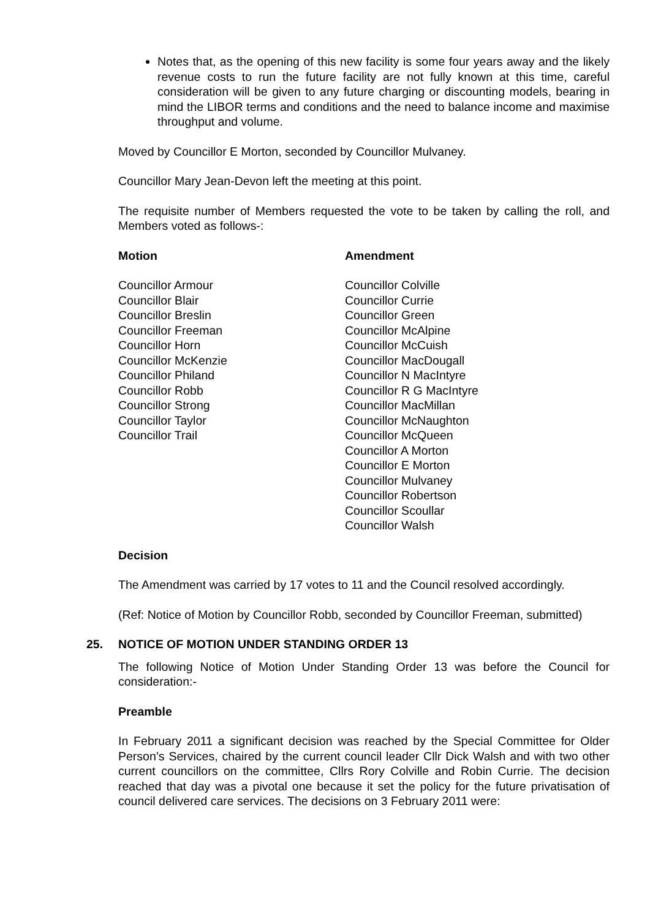Notes that, as the opening of this new facility is some four years away and the likely revenue costs to run the future facility are not fully known at this time, careful consideration will be given to any future charging or discounting models, bearing in mind the LIBOR terms and conditions and the need to balance income and maximise throughput and volume.
Moved by Councillor E Morton, seconded by Councillor Mulvaney.
Councillor Mary Jean-Devon left the meeting at this point.
The requisite number of Members requested the vote to be taken by calling the roll, and Members voted as follows-:
| Motion | Amendment |
| --- | --- |
| Councillor Armour Councillor Blair Councillor Breslin Councillor Freeman Councillor Horn Councillor McKenzie Councillor Philand Councillor Robb Councillor Strong Councillor Taylor Councillor Trail | Councillor Colville Councillor Currie Councillor Green Councillor McAlpine Councillor McCuish Councillor MacDougall Councillor N MacIntyre Councillor R G MacIntyre Councillor MacMillan Councillor McNaughton Councillor McQueen Councillor A Morton Councillor E Morton Councillor Mulvaney Councillor Robertson Councillor Scoullar Councillor Walsh |
Decision
The Amendment was carried by 17 votes to 11 and the Council resolved accordingly.
(Ref: Notice of Motion by Councillor Robb, seconded by Councillor Freeman, submitted)
25. NOTICE OF MOTION UNDER STANDING ORDER 13
The following Notice of Motion Under Standing Order 13 was before the Council for consideration:-
Preamble
In February 2011 a significant decision was reached by the Special Committee for Older Person’s Services, chaired by the current council leader Cllr Dick Walsh and with two other current councillors on the committee, Cllrs Rory Colville and Robin Currie. The decision reached that day was a pivotal one because it set the policy for the future privatisation of council delivered care services. The decisions on 3 February 2011 were: